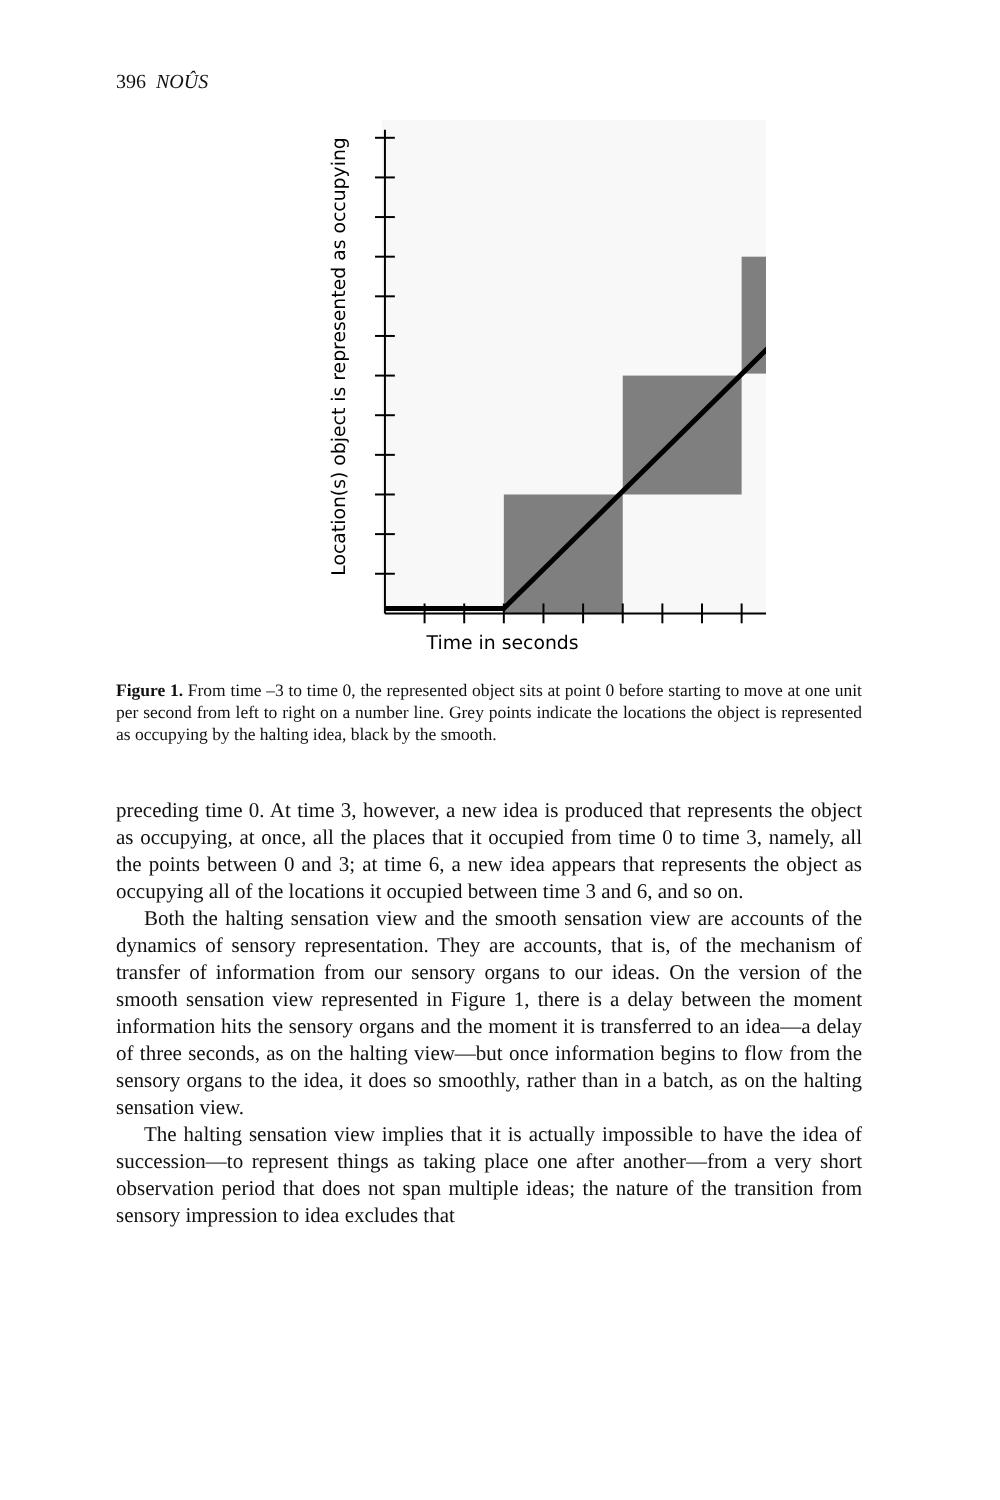396 NOÛS
Time in seconds
Location(s) object is represented as occupying
Figure 1. From time –3 to time 0, the represented object sits at point 0 before starting to move at one unit per second from left to right on a number line. Grey points indicate the locations the object is represented as occupying by the halting idea, black by the smooth.
preceding time 0. At time 3, however, a new idea is produced that represents the object as occupying, at once, all the places that it occupied from time 0 to time 3, namely, all the points between 0 and 3; at time 6, a new idea appears that represents the object as occupying all of the locations it occupied between time 3 and 6, and so on.
Both the halting sensation view and the smooth sensation view are accounts of the dynamics of sensory representation. They are accounts, that is, of the mechanism of transfer of information from our sensory organs to our ideas. On the version of the smooth sensation view represented in Figure 1, there is a delay between the moment information hits the sensory organs and the moment it is transferred to an idea—a delay of three seconds, as on the halting view—but once information begins to flow from the sensory organs to the idea, it does so smoothly, rather than in a batch, as on the halting sensation view.
The halting sensation view implies that it is actually impossible to have the idea of succession—to represent things as taking place one after another—from a very short observation period that does not span multiple ideas; the nature of the transition from sensory impression to idea excludes that